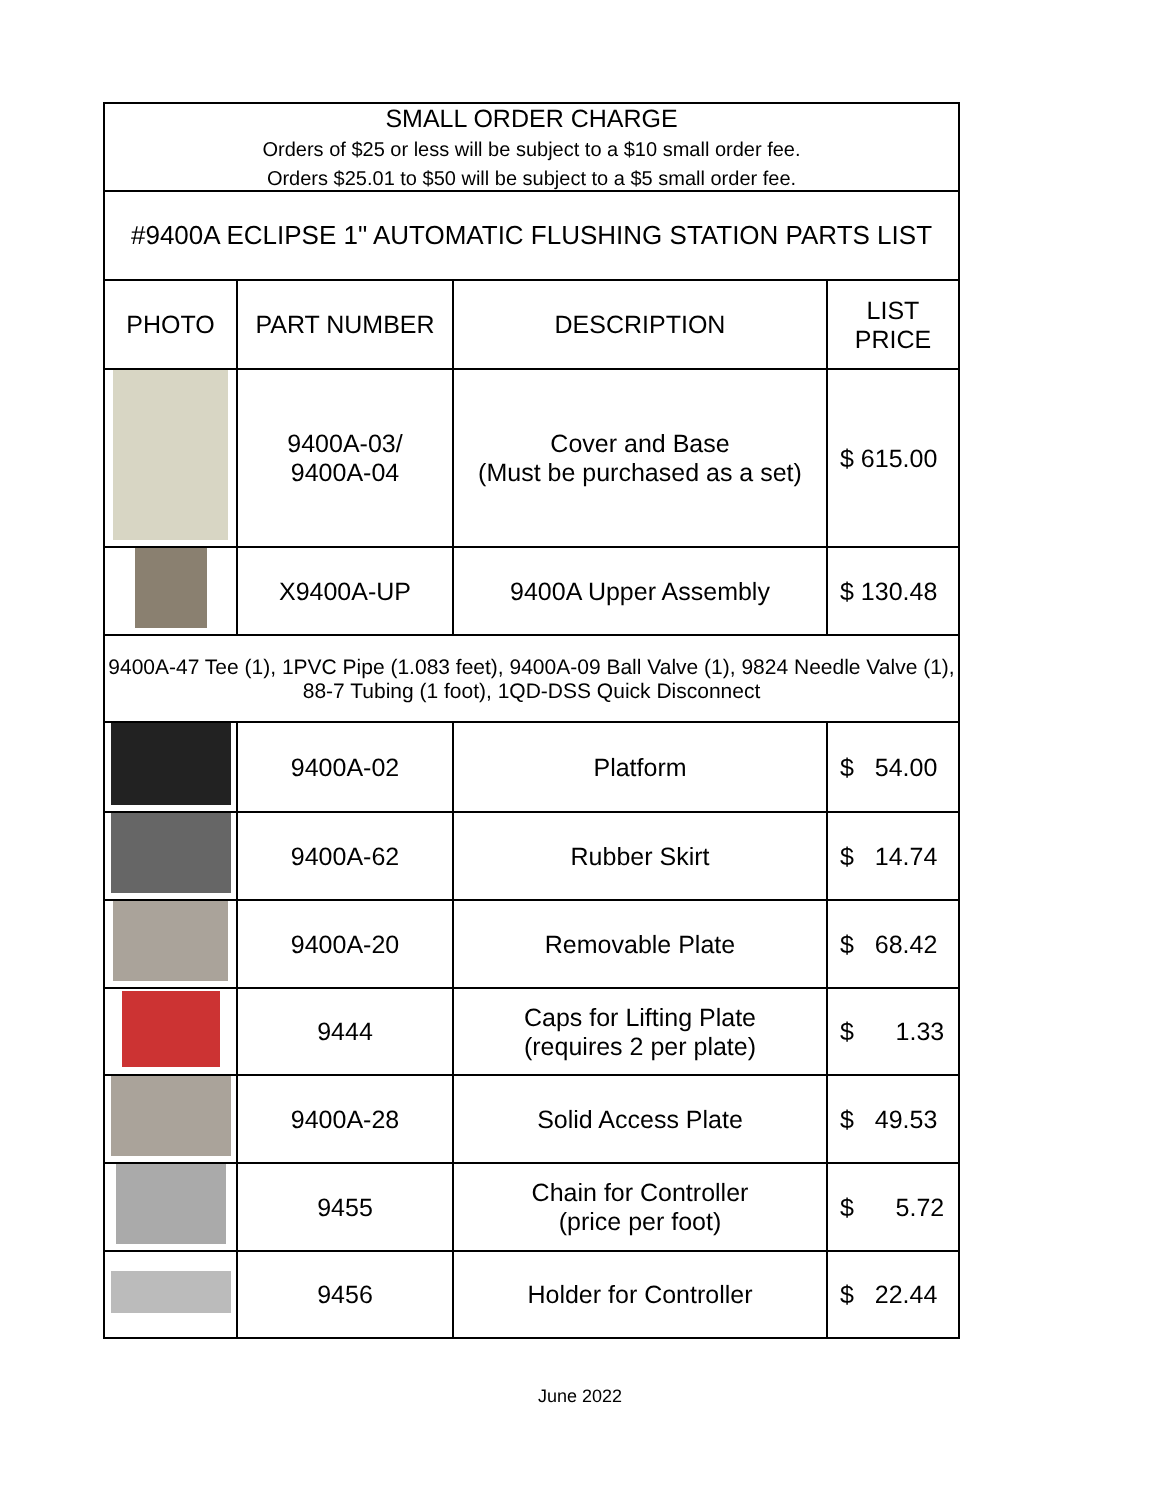| SMALL ORDER CHARGE Orders of $25 or less will be subject to a $10 small order fee. Orders $25.01 to $50 will be subject to a $5 small order fee. | | | |
| #9400A ECLIPSE 1" AUTOMATIC FLUSHING STATION PARTS LIST | | | |
| PHOTO | PART NUMBER | DESCRIPTION | LIST PRICE |
| | 9400A-03/ 9400A-04 | Cover and Base (Must be purchased as a set) | $ 615.00 |
| | X9400A-UP | 9400A Upper Assembly | $ 130.48 |
| 9400A-47 Tee (1), 1PVC Pipe (1.083 feet), 9400A-09 Ball Valve (1), 9824 Needle Valve (1), 88-7 Tubing (1 foot), 1QD-DSS Quick Disconnect | | | |
| | 9400A-02 | Platform | $ 54.00 |
| | 9400A-62 | Rubber Skirt | $ 14.74 |
| | 9400A-20 | Removable Plate | $ 68.42 |
| | 9444 | Caps for Lifting Plate (requires 2 per plate) | $ 1.33 |
| | 9400A-28 | Solid Access Plate | $ 49.53 |
| | 9455 | Chain for Controller (price per foot) | $ 5.72 |
| | 9456 | Holder for Controller | $ 22.44 |
June 2022